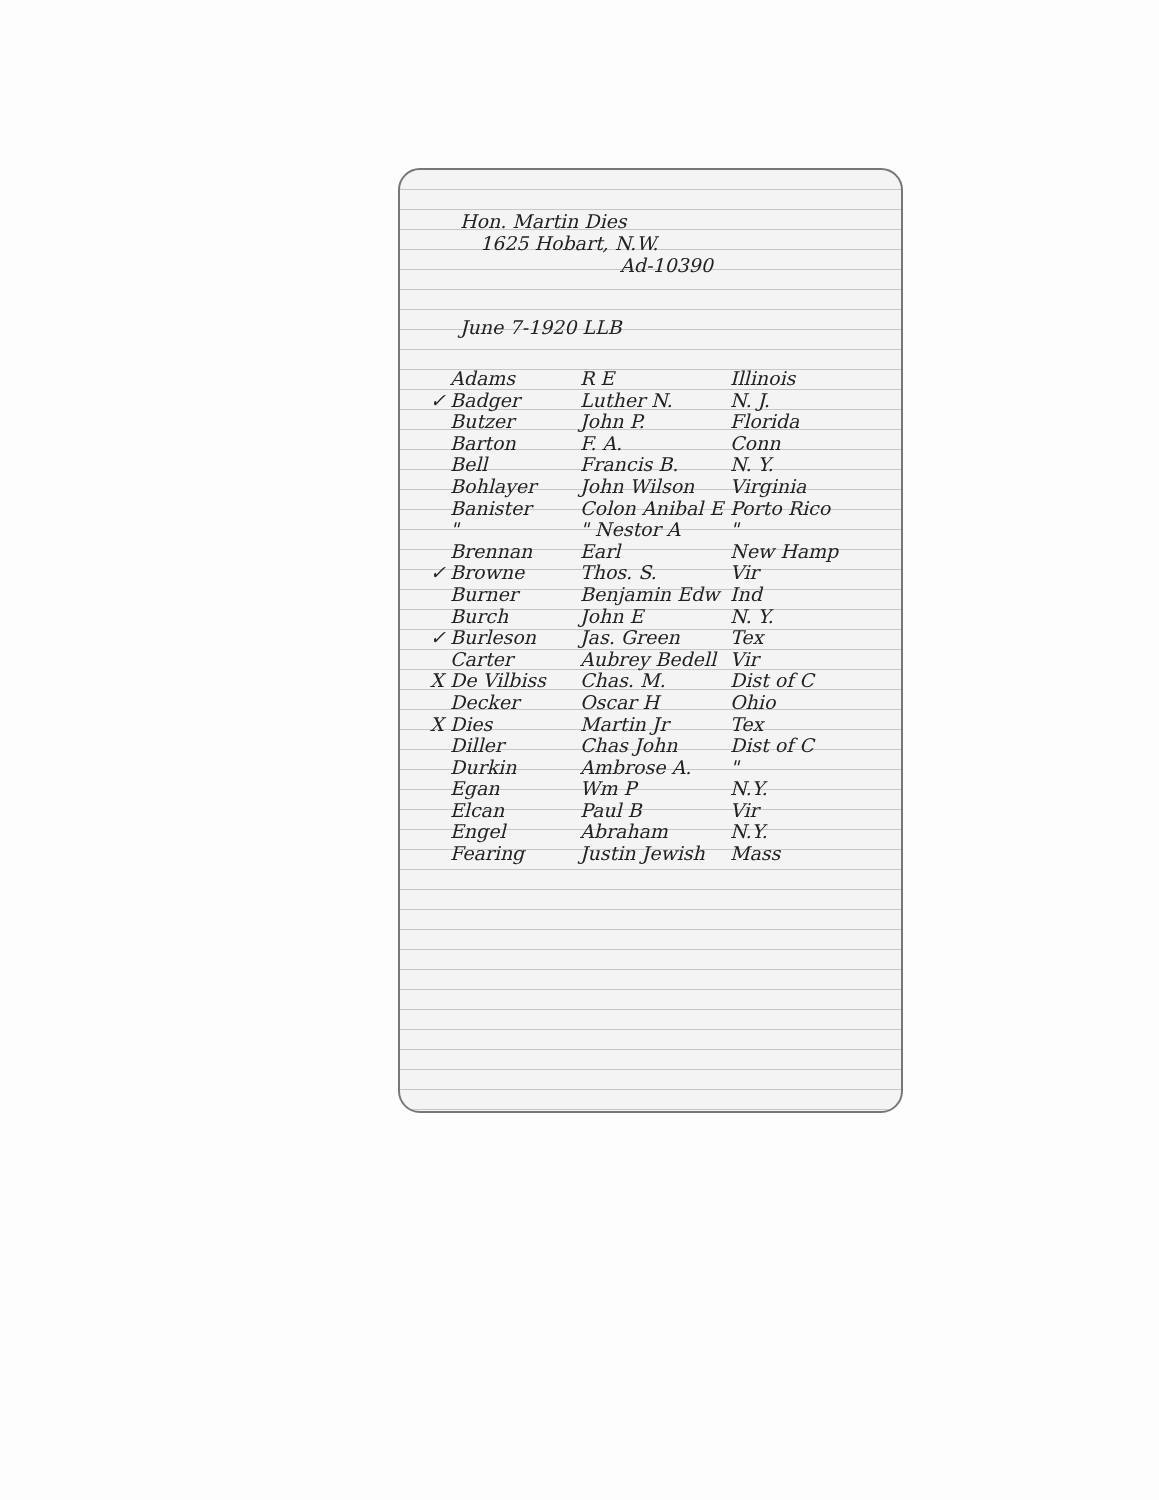Hon. Martin Dies
1625 Hobart, N.W.
Ad-10390
June 7-1920 LLB
Adams R E Illinois
✓ Badger Luther N. N. J.
Butzer John P. Florida
Barton F. A. Conn
Bell Francis B. N. Y.
Bohlayer John Wilson Virginia
Banister Colon Anibal E Porto Rico
" " Nestor A "
Brennan Earl New Hamp
✓ Browne Thos. S. Vir
Burner Benjamin Edw Ind
Burch John E N. Y.
✓ Burleson Jas. Green Tex
Carter Aubrey Bedell Vir
X De Vilbiss Chas. M. Dist of C
Decker Oscar H Ohio
X Dies Martin Jr Tex
Diller Chas John Dist of C
Durkin Ambrose A. "
Egan Wm P N.Y.
Elcan Paul B Vir
Engel Abraham N.Y.
Fearing Justin Jewish Mass